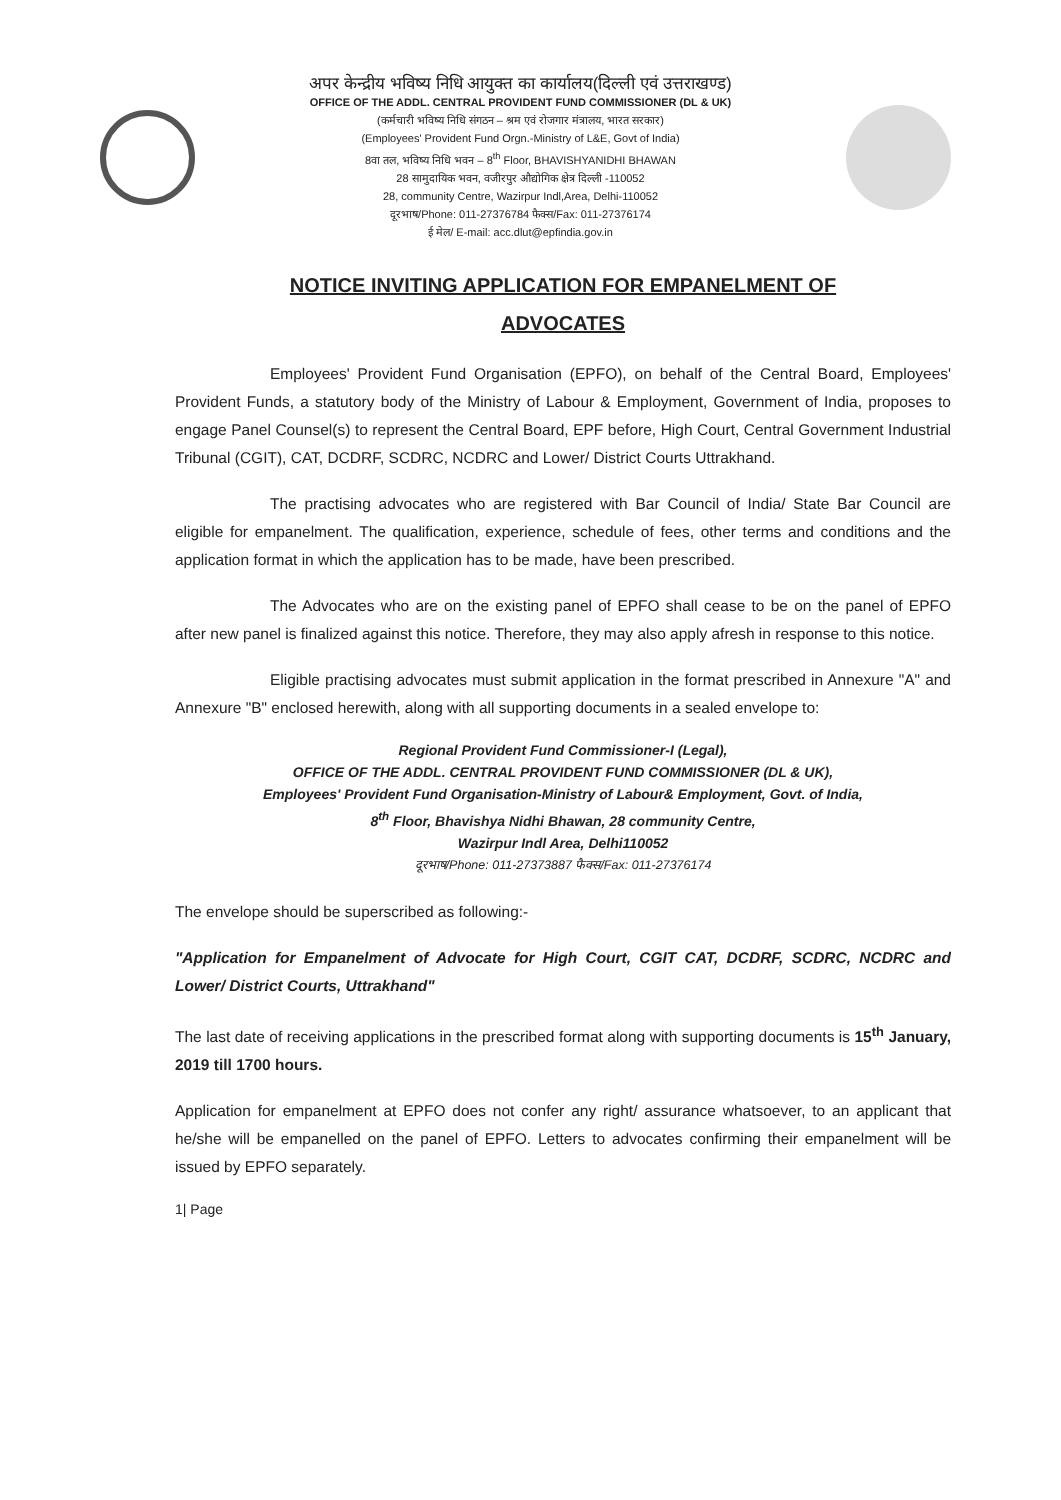अपर केन्द्रीय भविष्य निधि आयुक्त का कार्यालय(दिल्ली एवं उत्तराखण्ड)
OFFICE OF THE ADDL. CENTRAL PROVIDENT FUND COMMISSIONER (DL & UK)
(कर्मचारी भविष्य निधि संगठन – श्रम एवं रोजगार मंत्रालय, भारत सरकार)
(Employees' Provident Fund Orgn.-Ministry of L&E, Govt of India)
8वा तल, भविष्य निधि भवन – 8<sup>th</sup> Floor, BHAVISHYANIDHI BHAWAN
28 सामुदायिक भवन, वजीरपुर औद्योगिक क्षेत्र दिल्ली -110052
28, community Centre, Wazirpur Indl,Area, Delhi-110052
दूरभाष/Phone: 011-27376784 फैक्स/Fax: 011-27376174
ई मेल/ E-mail: acc.dlut@epfindia.gov.in
NOTICE INVITING APPLICATION FOR EMPANELMENT OF
ADVOCATES
Employees' Provident Fund Organisation (EPFO), on behalf of the Central Board, Employees' Provident Funds, a statutory body of the Ministry of Labour & Employment, Government of India, proposes to engage Panel Counsel(s) to represent the Central Board, EPF before, High Court, Central Government Industrial Tribunal (CGIT), CAT, DCDRF, SCDRC, NCDRC and Lower/ District Courts Uttrakhand.
The practising advocates who are registered with Bar Council of India/ State Bar Council are eligible for empanelment. The qualification, experience, schedule of fees, other terms and conditions and the application format in which the application has to be made, have been prescribed.
The Advocates who are on the existing panel of EPFO shall cease to be on the panel of EPFO after new panel is finalized against this notice. Therefore, they may also apply afresh in response to this notice.
Eligible practising advocates must submit application in the format prescribed in Annexure "A" and Annexure "B" enclosed herewith, along with all supporting documents in a sealed envelope to:
Regional Provident Fund Commissioner-I (Legal),
OFFICE OF THE ADDL. CENTRAL PROVIDENT FUND COMMISSIONER (DL & UK),
Employees' Provident Fund Organisation-Ministry of Labour& Employment, Govt. of India,
8<sup>th</sup> Floor, Bhavishya Nidhi Bhawan, 28 community Centre,
Wazirpur Indl Area, Delhi110052
दूरभाष/Phone: 011-27373887 फैक्स/Fax: 011-27376174
The envelope should be superscribed as following:-
"Application for Empanelment of Advocate for High Court, CGIT CAT, DCDRF, SCDRC, NCDRC and Lower/ District Courts, Uttrakhand"
The last date of receiving applications in the prescribed format along with supporting documents is 15<sup>th</sup> January, 2019 till 1700 hours.
Application for empanelment at EPFO does not confer any right/ assurance whatsoever, to an applicant that he/she will be empanelled on the panel of EPFO. Letters to advocates confirming their empanelment will be issued by EPFO separately.
1| Page